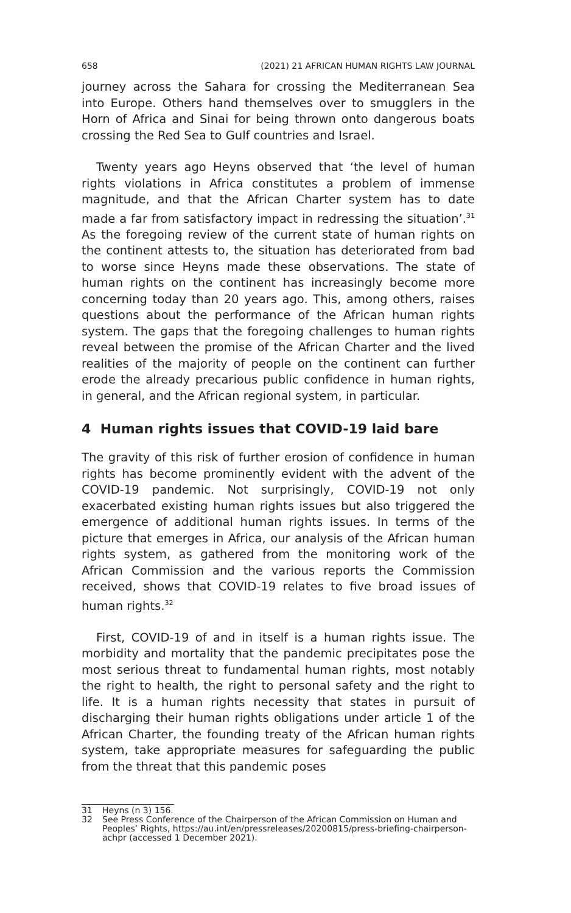658 (2021) 21 AFRICAN HUMAN RIGHTS LAW JOURNAL
journey across the Sahara for crossing the Mediterranean Sea into Europe. Others hand themselves over to smugglers in the Horn of Africa and Sinai for being thrown onto dangerous boats crossing the Red Sea to Gulf countries and Israel.
Twenty years ago Heyns observed that ‘the level of human rights violations in Africa constitutes a problem of immense magnitude, and that the African Charter system has to date made a far from satisfactory impact in redressing the situation’.<sup>31</sup> As the foregoing review of the current state of human rights on the continent attests to, the situation has deteriorated from bad to worse since Heyns made these observations. The state of human rights on the continent has increasingly become more concerning today than 20 years ago. This, among others, raises questions about the performance of the African human rights system. The gaps that the foregoing challenges to human rights reveal between the promise of the African Charter and the lived realities of the majority of people on the continent can further erode the already precarious public confidence in human rights, in general, and the African regional system, in particular.
4 Human rights issues that COVID-19 laid bare
The gravity of this risk of further erosion of confidence in human rights has become prominently evident with the advent of the COVID-19 pandemic. Not surprisingly, COVID-19 not only exacerbated existing human rights issues but also triggered the emergence of additional human rights issues. In terms of the picture that emerges in Africa, our analysis of the African human rights system, as gathered from the monitoring work of the African Commission and the various reports the Commission received, shows that COVID-19 relates to five broad issues of human rights.<sup>32</sup>
First, COVID-19 of and in itself is a human rights issue. The morbidity and mortality that the pandemic precipitates pose the most serious threat to fundamental human rights, most notably the right to health, the right to personal safety and the right to life. It is a human rights necessity that states in pursuit of discharging their human rights obligations under article 1 of the African Charter, the founding treaty of the African human rights system, take appropriate measures for safeguarding the public from the threat that this pandemic poses
31 Heyns (n 3) 156.
32 See Press Conference of the Chairperson of the African Commission on Human and Peoples’ Rights, https://au.int/en/pressreleases/20200815/press-briefing-chairperson-achpr (accessed 1 December 2021).